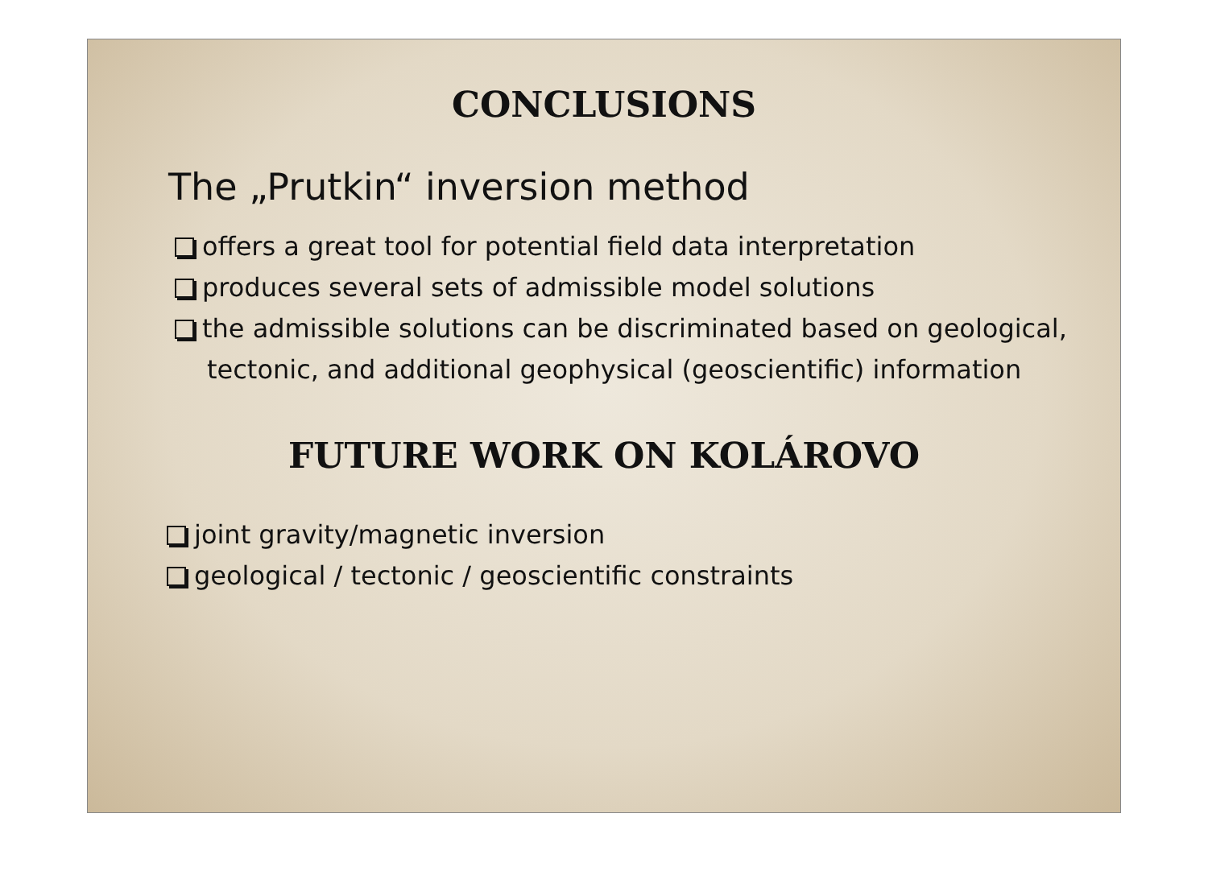CONCLUSIONS
The „Prutkin“ inversion method
offers a great tool for potential field data interpretation
produces several sets of admissible model solutions
the admissible solutions can be discriminated based on geological, tectonic, and additional geophysical (geoscientific) information
FUTURE WORK ON KOLÁROVO
joint gravity/magnetic inversion
geological / tectonic / geoscientific constraints